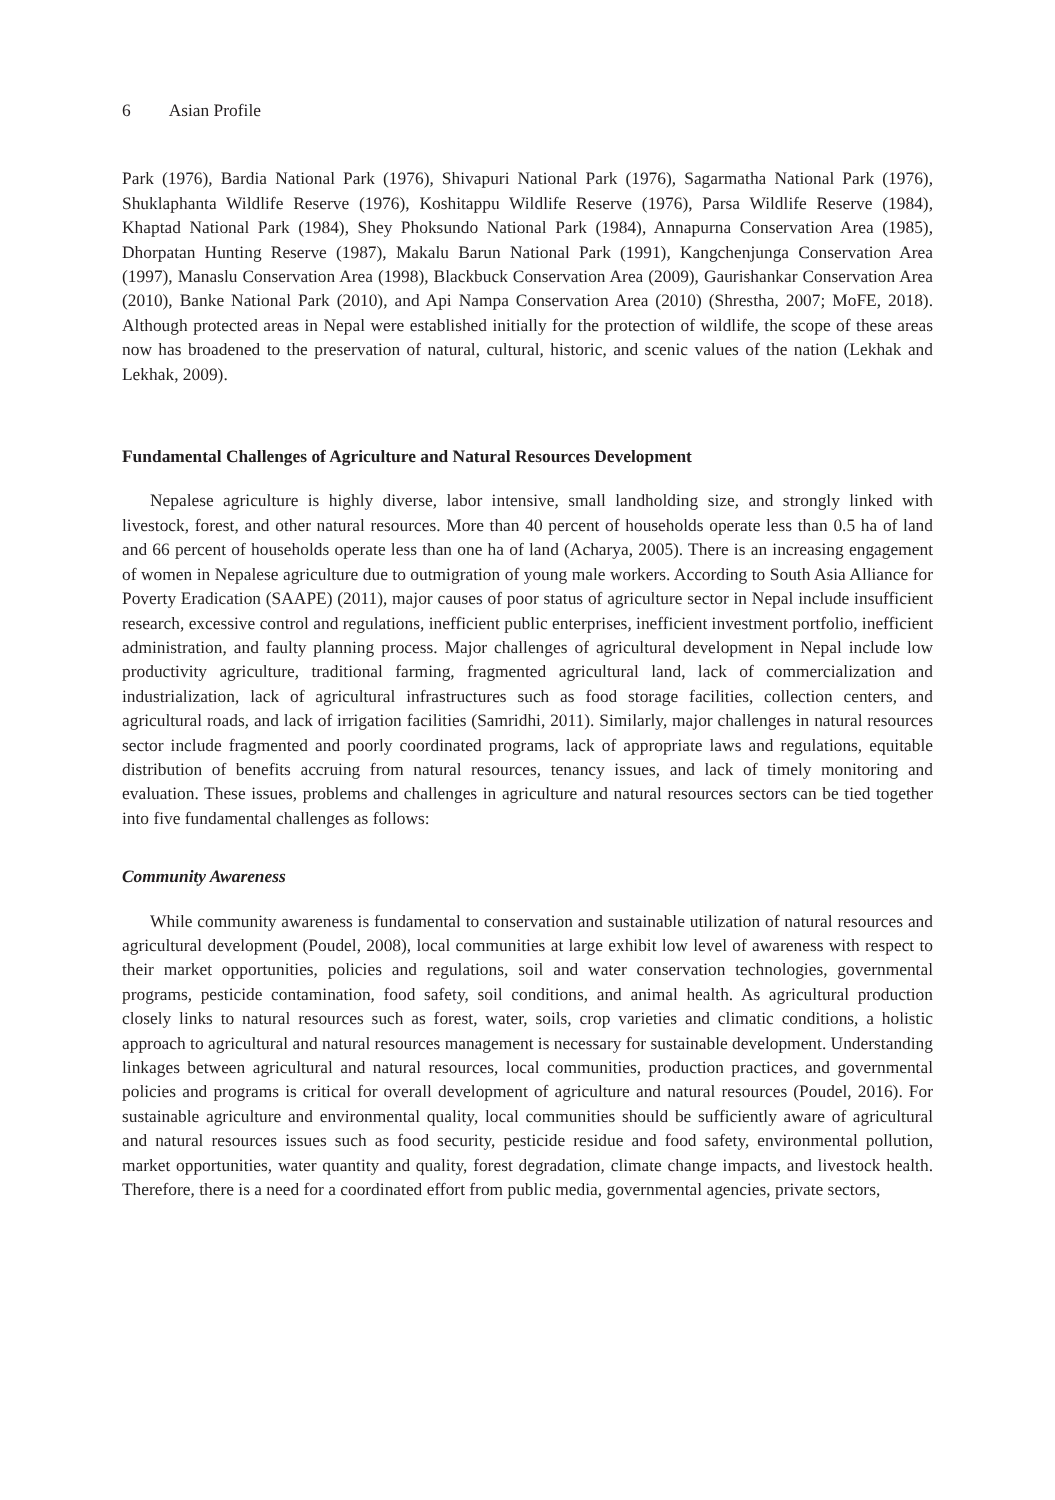6 Asian Profile
Park (1976), Bardia National Park (1976), Shivapuri National Park (1976), Sagarmatha National Park (1976), Shuklaphanta Wildlife Reserve (1976), Koshitappu Wildlife Reserve (1976), Parsa Wildlife Reserve (1984), Khaptad National Park (1984), Shey Phoksundo National Park (1984), Annapurna Conservation Area (1985), Dhorpatan Hunting Reserve (1987), Makalu Barun National Park (1991), Kangchenjunga Conservation Area (1997), Manaslu Conservation Area (1998), Blackbuck Conservation Area (2009), Gaurishankar Conservation Area (2010), Banke National Park (2010), and Api Nampa Conservation Area (2010) (Shrestha, 2007; MoFE, 2018). Although protected areas in Nepal were established initially for the protection of wildlife, the scope of these areas now has broadened to the preservation of natural, cultural, historic, and scenic values of the nation (Lekhak and Lekhak, 2009).
Fundamental Challenges of Agriculture and Natural Resources Development
Nepalese agriculture is highly diverse, labor intensive, small landholding size, and strongly linked with livestock, forest, and other natural resources. More than 40 percent of households operate less than 0.5 ha of land and 66 percent of households operate less than one ha of land (Acharya, 2005). There is an increasing engagement of women in Nepalese agriculture due to outmigration of young male workers. According to South Asia Alliance for Poverty Eradication (SAAPE) (2011), major causes of poor status of agriculture sector in Nepal include insufficient research, excessive control and regulations, inefficient public enterprises, inefficient investment portfolio, inefficient administration, and faulty planning process. Major challenges of agricultural development in Nepal include low productivity agriculture, traditional farming, fragmented agricultural land, lack of commercialization and industrialization, lack of agricultural infrastructures such as food storage facilities, collection centers, and agricultural roads, and lack of irrigation facilities (Samridhi, 2011). Similarly, major challenges in natural resources sector include fragmented and poorly coordinated programs, lack of appropriate laws and regulations, equitable distribution of benefits accruing from natural resources, tenancy issues, and lack of timely monitoring and evaluation. These issues, problems and challenges in agriculture and natural resources sectors can be tied together into five fundamental challenges as follows:
Community Awareness
While community awareness is fundamental to conservation and sustainable utilization of natural resources and agricultural development (Poudel, 2008), local communities at large exhibit low level of awareness with respect to their market opportunities, policies and regulations, soil and water conservation technologies, governmental programs, pesticide contamination, food safety, soil conditions, and animal health. As agricultural production closely links to natural resources such as forest, water, soils, crop varieties and climatic conditions, a holistic approach to agricultural and natural resources management is necessary for sustainable development. Understanding linkages between agricultural and natural resources, local communities, production practices, and governmental policies and programs is critical for overall development of agriculture and natural resources (Poudel, 2016). For sustainable agriculture and environmental quality, local communities should be sufficiently aware of agricultural and natural resources issues such as food security, pesticide residue and food safety, environmental pollution, market opportunities, water quantity and quality, forest degradation, climate change impacts, and livestock health. Therefore, there is a need for a coordinated effort from public media, governmental agencies, private sectors,